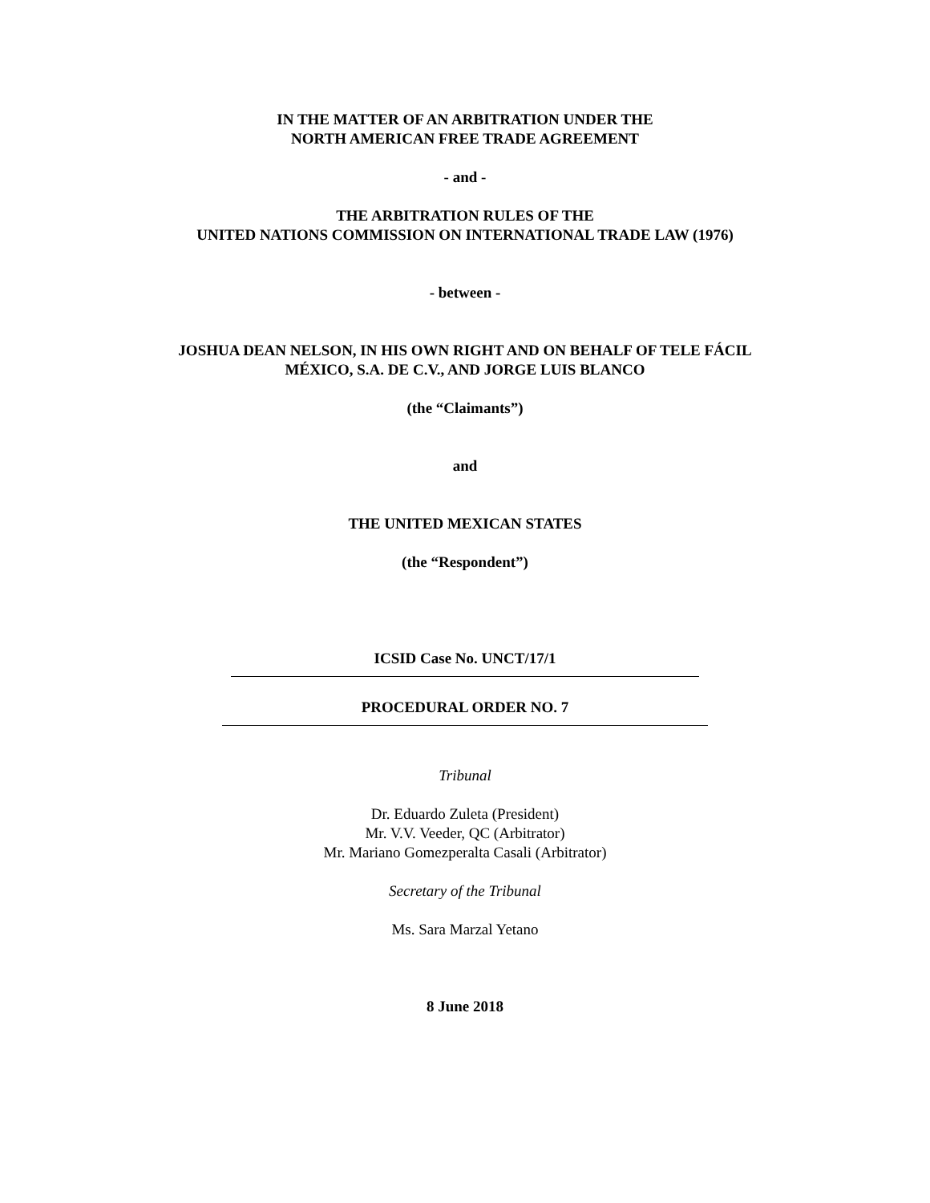IN THE MATTER OF AN ARBITRATION UNDER THE
NORTH AMERICAN FREE TRADE AGREEMENT
- and -
THE ARBITRATION RULES OF THE
UNITED NATIONS COMMISSION ON INTERNATIONAL TRADE LAW (1976)
- between -
JOSHUA DEAN NELSON, IN HIS OWN RIGHT AND ON BEHALF OF TELE FÁCIL
MÉXICO, S.A. DE C.V., AND JORGE LUIS BLANCO
(the “Claimants”)
and
THE UNITED MEXICAN STATES
(the “Respondent”)
ICSID Case No. UNCT/17/1
PROCEDURAL ORDER NO. 7
Tribunal
Dr. Eduardo Zuleta (President)
Mr. V.V. Veeder, QC (Arbitrator)
Mr. Mariano Gomezperalta Casali (Arbitrator)
Secretary of the Tribunal
Ms. Sara Marzal Yetano
8 June 2018